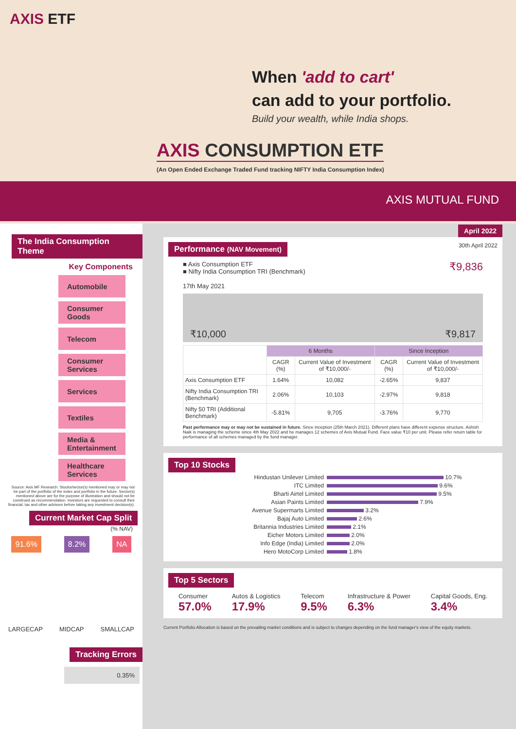AXIS ETF
When 'add to cart'
can add to your portfolio.
Build your wealth, while India shops.
AXIS CONSUMPTION ETF
(An Open Ended Exchange Traded Fund tracking NIFTY India Consumption Index)
AXIS MUTUAL FUND
The India Consumption Theme
Key Components
Automobile
Consumer Goods
Telecom
Consumer Services
Services
Textiles
Media & Entertainment
Healthcare Services
Source: Axis MF Research. Stocks/sector(s) mentioned may or may not be part of the portfolio of the index and portfolio in the future. Sector(s) mentioned above are for the purpose of illustration and should not be construed as recommendation. Investors are requested to consult their financial, tax and other advisors before taking any investment decision(s).
Current Market Cap Split
(% NAV)
91.6% 8.2% NA
LARGECAP MIDCAP SMALLCAP
Tracking Errors
0.35%
April 2022
Performance (NAV Movement) 30th April 2022
■ Axis Consumption ETF
■ Nifty India Consumption TRI (Benchmark)
17th May 2021
₹9,836
₹10,000 ₹9,817
| | 6 Months | | Since Inception | |
| --- | --- | --- | --- | --- |
| | CAGR (%) | Current Value of Investment of ₹10,000/- | CAGR (%) | Current Value of Investment of ₹10,000/- |
| Axis Consumption ETF | 1.64% | 10,082 | -2.65% | 9,837 |
| Nifty India Consumption TRI (Benchmark) | 2.06% | 10,103 | -2.97% | 9,818 |
| Nifty 50 TRI (Additional Benchmark) | -5.81% | 9,705 | -3.76% | 9,770 |
Past performance may or may not be sustained in future. Since inception (25th March 2021). Different plans have different expense structure. Ashish Naik is managing the scheme since 4th May 2022 and he manages 12 schemes of Axis Mutual Fund. Face value ₹10 per unit. Please refer return table for performance of all schemes managed by the fund manager.
Top 10 Stocks
Hindustan Unilever Limited 10.7%
ITC Limited 9.6%
Bharti Airtel Limited 9.5%
Asian Paints Limited 7.9%
Avenue Supermarts Limited 3.2%
Bajaj Auto Limited 2.6%
Britannia Industries Limited 2.1%
Eicher Motors Limited 2.0%
Info Edge (India) Limited 2.0%
Hero MotoCorp Limited 1.8%
Top 5 Sectors
Consumer
57.0%
Autos & Logistics
17.9%
Telecom
9.5%
Infrastructure & Power
6.3%
Capital Goods, Eng.
3.4%
Current Portfolio Allocation is based on the prevailing market conditions and is subject to changes depending on the fund manager's view of the equity markets.